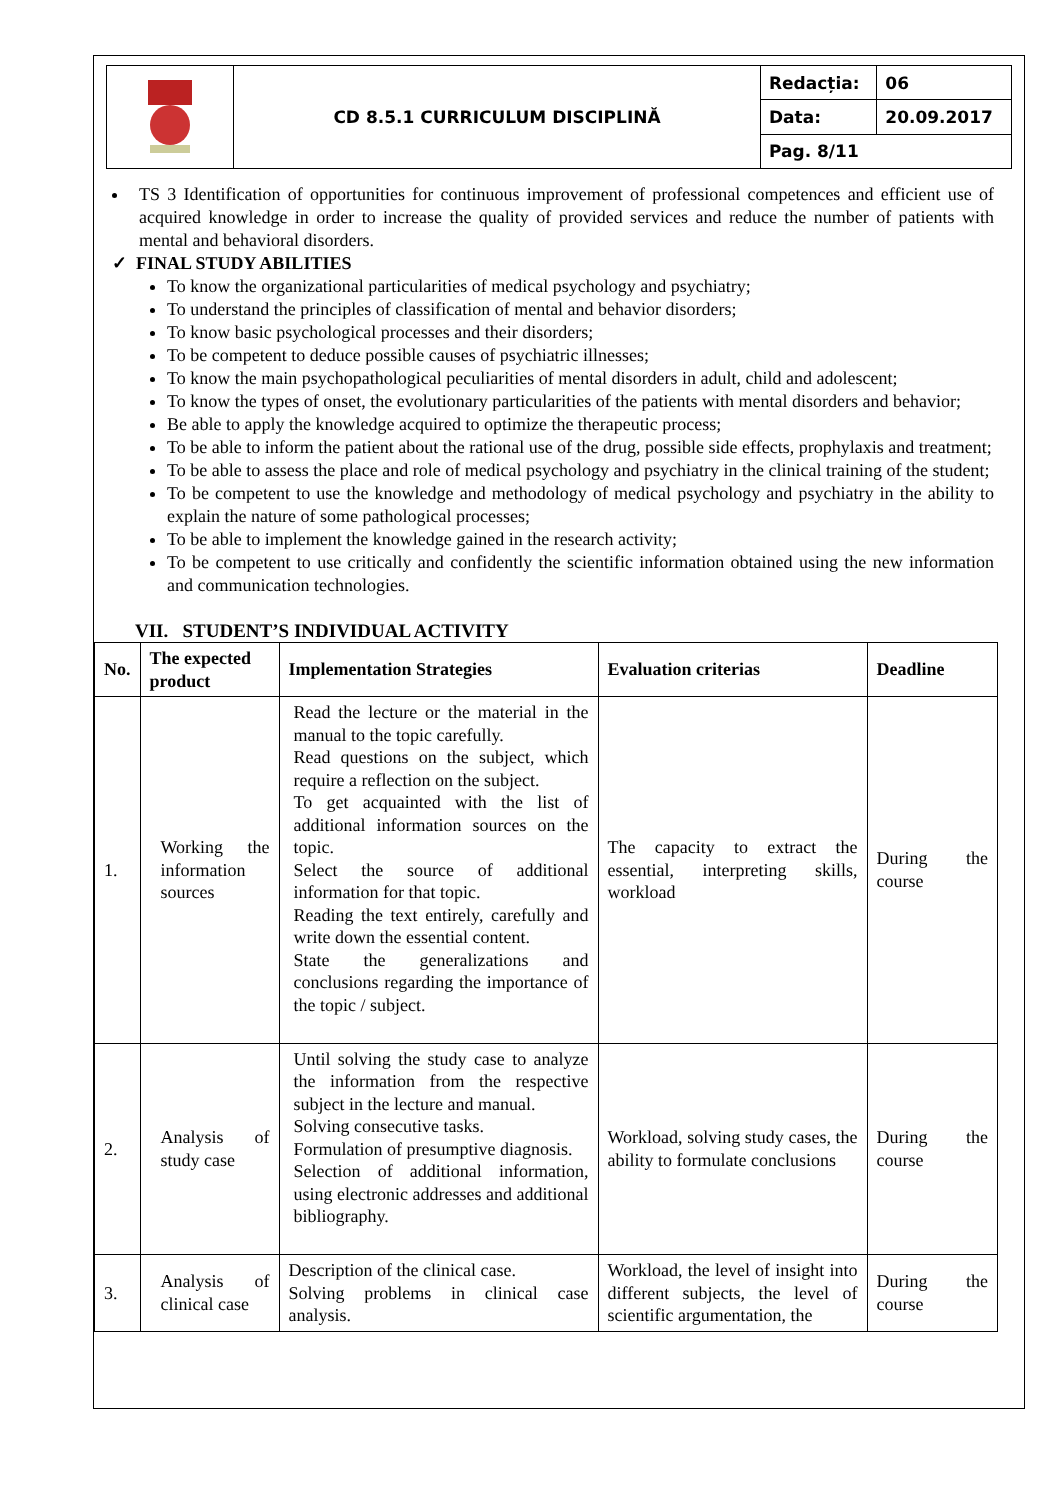| | CD 8.5.1 CURRICULUM DISCIPLINĂ | Redacția: | 06 |
| | | Data: | 20.09.2017 |
| | | Pag. 8/11 | |
TS 3 Identification of opportunities for continuous improvement of professional competences and efficient use of acquired knowledge in order to increase the quality of provided services and reduce the number of patients with mental and behavioral disorders.
✓ FINAL STUDY ABILITIES
To know the organizational particularities of medical psychology and psychiatry;
To understand the principles of classification of mental and behavior disorders;
To know basic psychological processes and their disorders;
To be competent to deduce possible causes of psychiatric illnesses;
To know the main psychopathological peculiarities of mental disorders in adult, child and adolescent;
To know the types of onset, the evolutionary particularities of the patients with mental disorders and behavior;
Be able to apply the knowledge acquired to optimize the therapeutic process;
To be able to inform the patient about the rational use of the drug, possible side effects, prophylaxis and treatment;
To be able to assess the place and role of medical psychology and psychiatry in the clinical training of the student;
To be competent to use the knowledge and methodology of medical psychology and psychiatry in the ability to explain the nature of some pathological processes;
To be able to implement the knowledge gained in the research activity;
To be competent to use critically and confidently the scientific information obtained using the new information and communication technologies.
VII. STUDENT’S INDIVIDUAL ACTIVITY
| No. | The expected product | Implementation Strategies | Evaluation criterias | Deadline |
| --- | --- | --- | --- | --- |
| 1. | Working the information sources | Read the lecture or the material in the manual to the topic carefully. Read questions on the subject, which require a reflection on the subject. To get acquainted with the list of additional information sources on the topic. Select the source of additional information for that topic. Reading the text entirely, carefully and write down the essential content. State the generalizations and conclusions regarding the importance of the topic / subject. | The capacity to extract the essential, interpreting skills, workload | During the course |
| 2. | Analysis of study case | Until solving the study case to analyze the information from the respective subject in the lecture and manual. Solving consecutive tasks. Formulation of presumptive diagnosis. Selection of additional information, using electronic addresses and additional bibliography. | Workload, solving study cases, the ability to formulate conclusions | During the course |
| 3. | Analysis of clinical case | Description of the clinical case. Solving problems in clinical case analysis. | Workload, the level of insight into different subjects, the level of scientific argumentation, the | During the course |